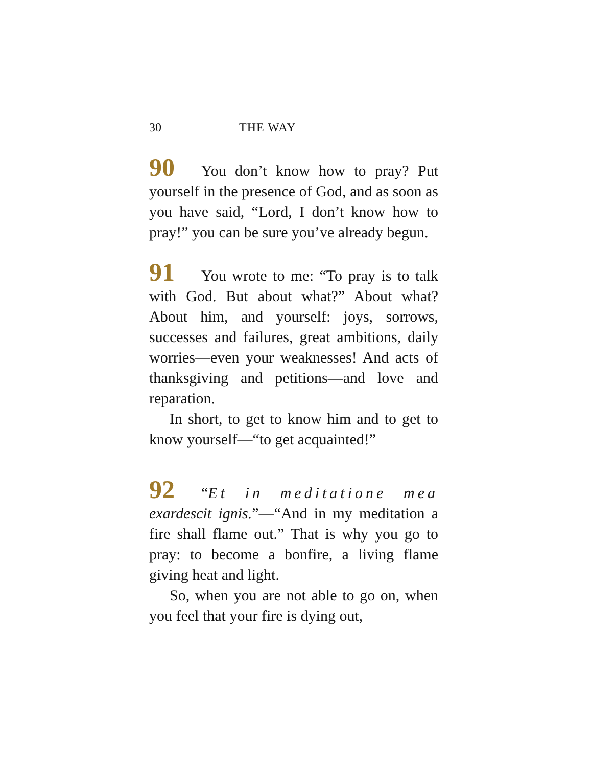30 THE WAY
90 You don’t know how to pray? Put yourself in the presence of God, and as soon as you have said, “Lord, I don’t know how to pray!” you can be sure you’ve already begun.
91 You wrote to me: “To pray is to talk with God. But about what?” About what? About him, and yourself: joys, sorrows, successes and failures, great ambitions, daily worries—even your weaknesses! And acts of thanksgiving and petitions—and love and reparation.
In short, to get to know him and to get to know yourself—“to get acquainted!”
92 “Et in meditatione mea exardescit ignis.”—“And in my meditation a fire shall flame out.” That is why you go to pray: to become a bonfire, a living flame giving heat and light.
So, when you are not able to go on, when you feel that your fire is dying out,